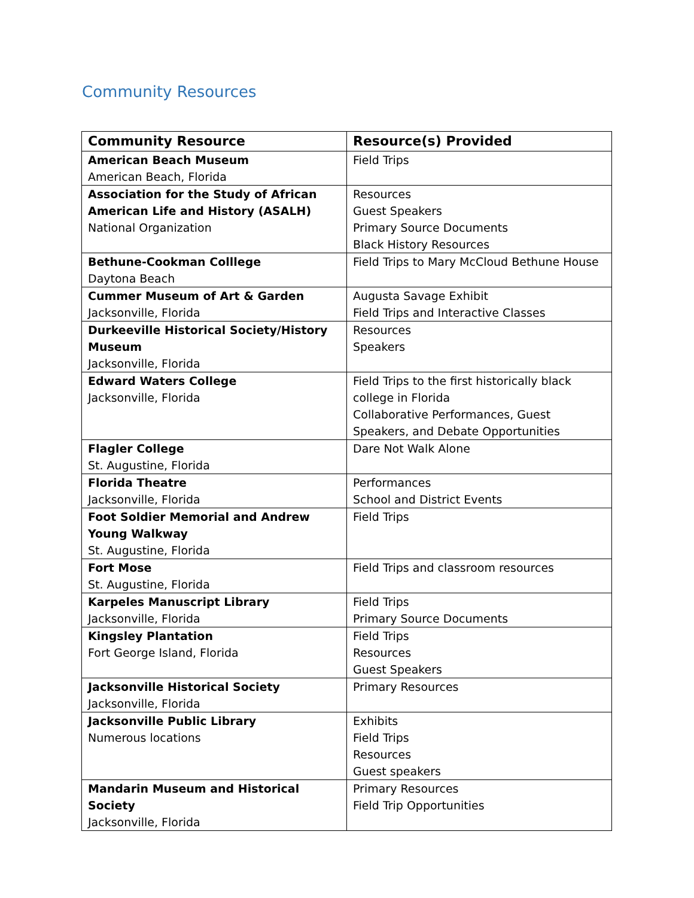Community Resources
| Community Resource | Resource(s) Provided |
| --- | --- |
| American Beach Museum American Beach, Florida | Field Trips |
| Association for the Study of African American Life and History (ASALH) National Organization | Resources Guest Speakers Primary Source Documents Black History Resources |
| Bethune-Cookman Colllege Daytona Beach | Field Trips to Mary McCloud Bethune House |
| Cummer Museum of Art & Garden Jacksonville, Florida | Augusta Savage Exhibit Field Trips and Interactive Classes |
| Durkeeville Historical Society/History Museum Jacksonville, Florida | Resources Speakers |
| Edward Waters College Jacksonville, Florida | Field Trips to the first historically black college in Florida Collaborative Performances, Guest Speakers, and Debate Opportunities |
| Flagler College St. Augustine, Florida | Dare Not Walk Alone |
| Florida Theatre Jacksonville, Florida | Performances School and District Events |
| Foot Soldier Memorial and Andrew Young Walkway St. Augustine, Florida | Field Trips |
| Fort Mose St. Augustine, Florida | Field Trips and classroom resources |
| Karpeles Manuscript Library Jacksonville, Florida | Field Trips Primary Source Documents |
| Kingsley Plantation Fort George Island, Florida | Field Trips Resources Guest Speakers |
| Jacksonville Historical Society Jacksonville, Florida | Primary Resources |
| Jacksonville Public Library Numerous locations | Exhibits Field Trips Resources Guest speakers |
| Mandarin Museum and Historical Society Jacksonville, Florida | Primary Resources Field Trip Opportunities |